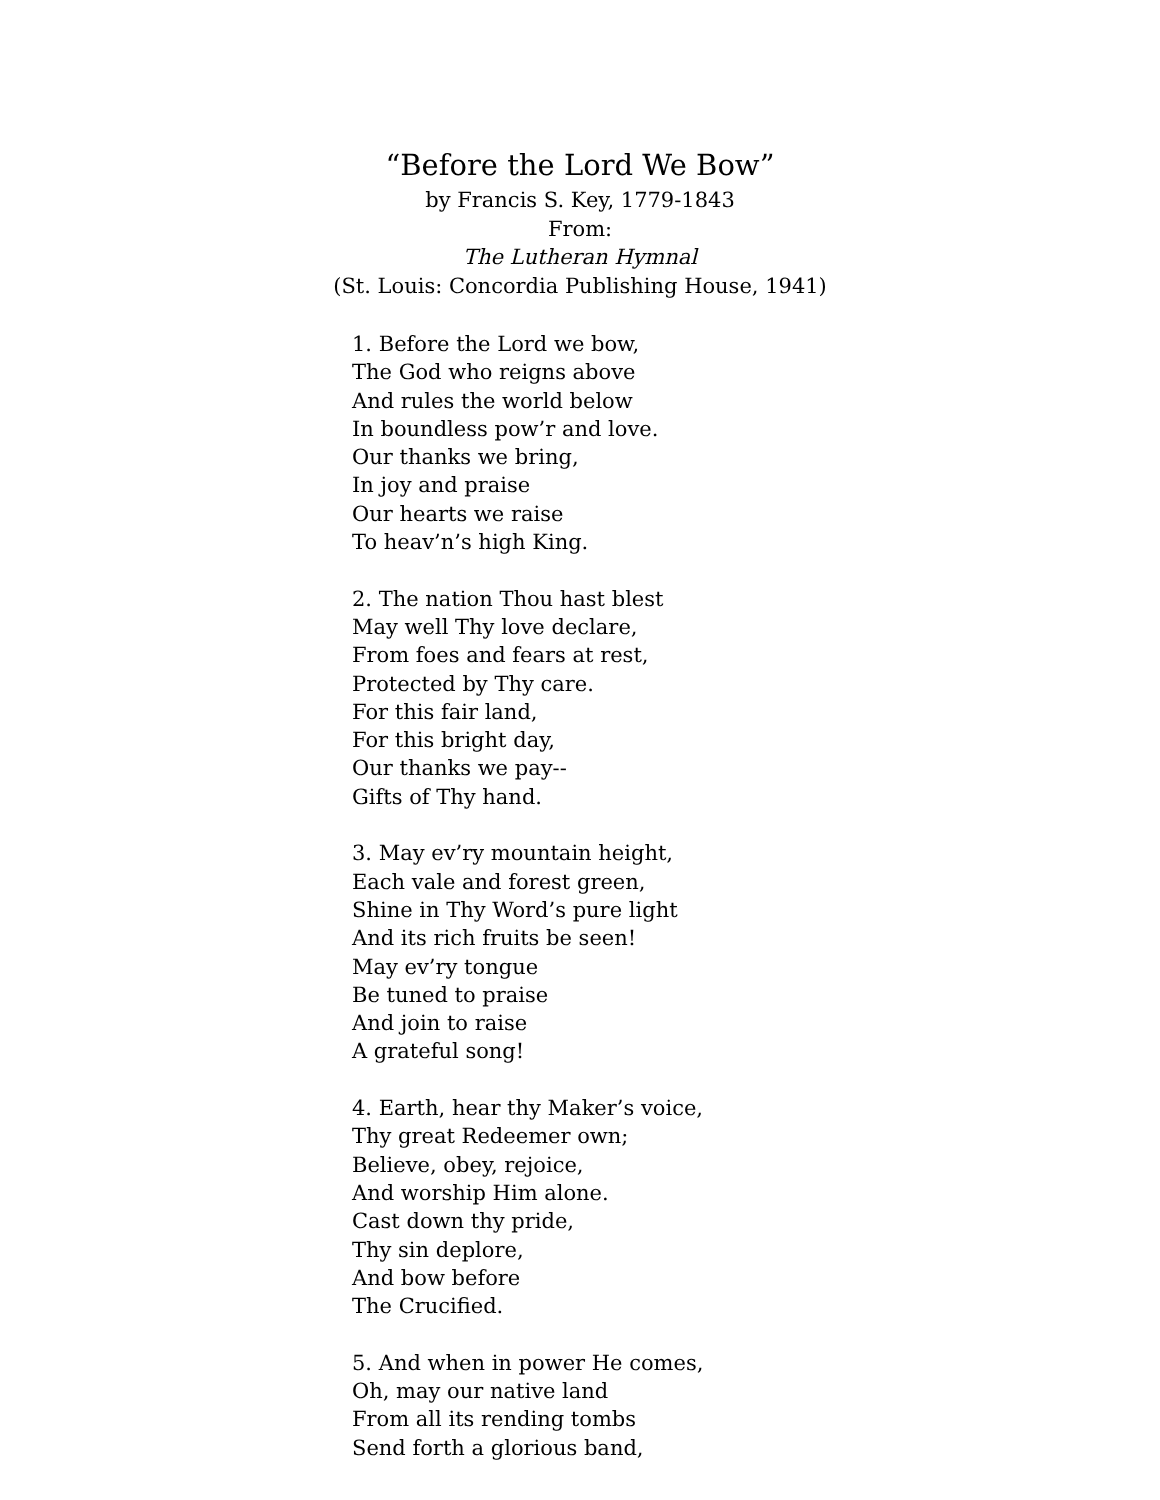“Before the Lord We Bow”
by Francis S. Key, 1779-1843
From:
The Lutheran Hymnal
(St. Louis: Concordia Publishing House, 1941)
1. Before the Lord we bow,
The God who reigns above
And rules the world below
In boundless pow’r and love.
Our thanks we bring,
In joy and praise
Our hearts we raise
To heav’n’s high King.
2. The nation Thou hast blest
May well Thy love declare,
From foes and fears at rest,
Protected by Thy care.
For this fair land,
For this bright day,
Our thanks we pay--
Gifts of Thy hand.
3. May ev’ry mountain height,
Each vale and forest green,
Shine in Thy Word’s pure light
And its rich fruits be seen!
May ev’ry tongue
Be tuned to praise
And join to raise
A grateful song!
4. Earth, hear thy Maker’s voice,
Thy great Redeemer own;
Believe, obey, rejoice,
And worship Him alone.
Cast down thy pride,
Thy sin deplore,
And bow before
The Crucified.
5. And when in power He comes,
Oh, may our native land
From all its rending tombs
Send forth a glorious band,